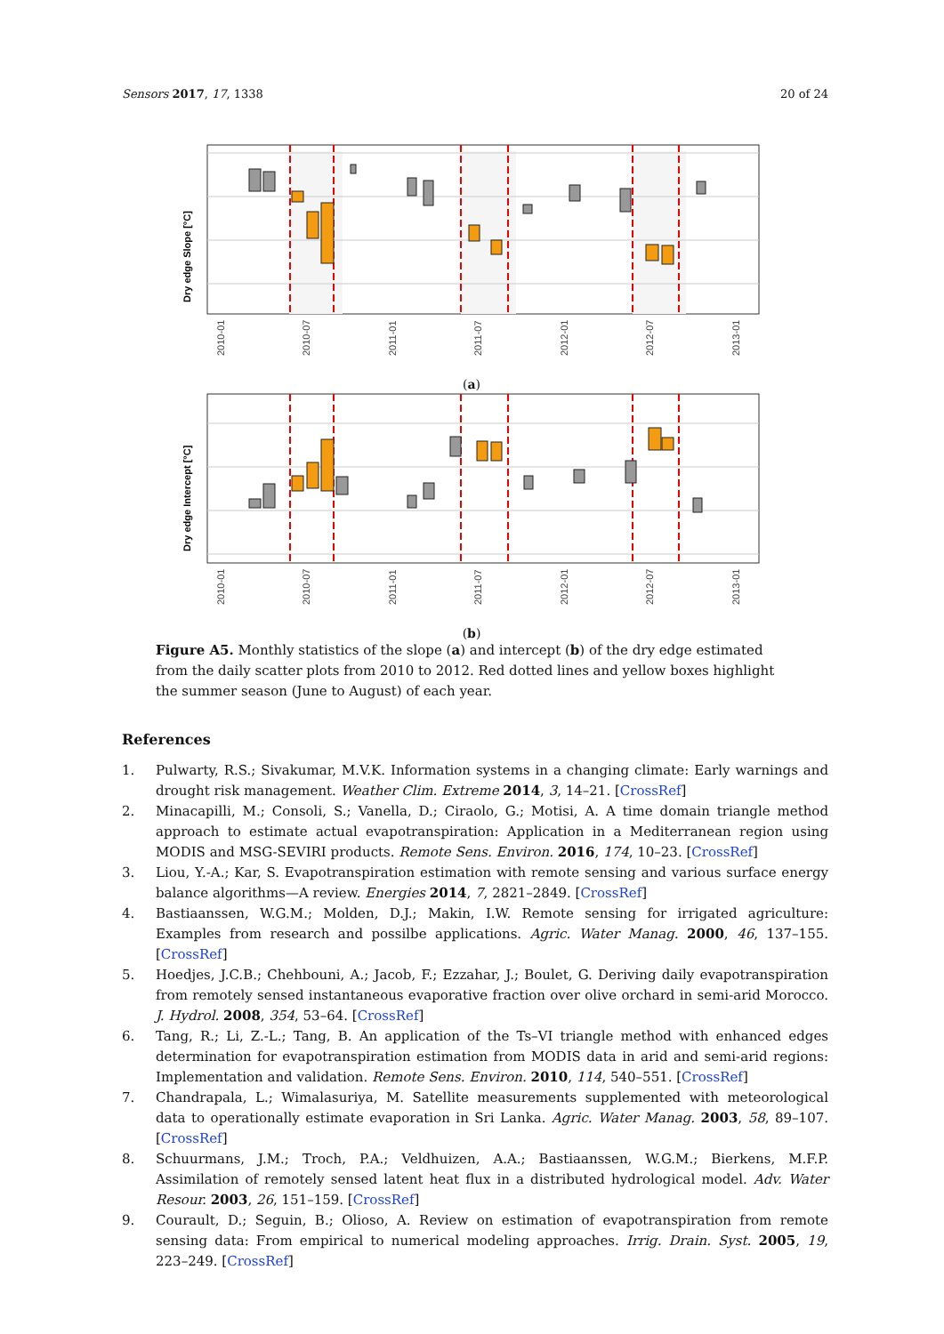Sensors 2017, 17, 1338 20 of 24
Dry edge Slope [°C]
2010-01
2010-07
2011-01
2011-07
2012-01
2012-07
2013-01
(a)
Dry edge Intercept [°C]
2010-01
2010-07
2011-01
2011-07
2012-01
2012-07
2013-01
(b)
Figure A5. Monthly statistics of the slope (a) and intercept (b) of the dry edge estimated from the daily scatter plots from 2010 to 2012. Red dotted lines and yellow boxes highlight the summer season (June to August) of each year.
References
1. Pulwarty, R.S.; Sivakumar, M.V.K. Information systems in a changing climate: Early warnings and drought risk management. Weather Clim. Extreme 2014, 3, 14–21. [CrossRef]
2. Minacapilli, M.; Consoli, S.; Vanella, D.; Ciraolo, G.; Motisi, A. A time domain triangle method approach to estimate actual evapotranspiration: Application in a Mediterranean region using MODIS and MSG-SEVIRI products. Remote Sens. Environ. 2016, 174, 10–23. [CrossRef]
3. Liou, Y.-A.; Kar, S. Evapotranspiration estimation with remote sensing and various surface energy balance algorithms—A review. Energies 2014, 7, 2821–2849. [CrossRef]
4. Bastiaanssen, W.G.M.; Molden, D.J.; Makin, I.W. Remote sensing for irrigated agriculture: Examples from research and possilbe applications. Agric. Water Manag. 2000, 46, 137–155. [CrossRef]
5. Hoedjes, J.C.B.; Chehbouni, A.; Jacob, F.; Ezzahar, J.; Boulet, G. Deriving daily evapotranspiration from remotely sensed instantaneous evaporative fraction over olive orchard in semi-arid Morocco. J. Hydrol. 2008, 354, 53–64. [CrossRef]
6. Tang, R.; Li, Z.-L.; Tang, B. An application of the Ts–VI triangle method with enhanced edges determination for evapotranspiration estimation from MODIS data in arid and semi-arid regions: Implementation and validation. Remote Sens. Environ. 2010, 114, 540–551. [CrossRef]
7. Chandrapala, L.; Wimalasuriya, M. Satellite measurements supplemented with meteorological data to operationally estimate evaporation in Sri Lanka. Agric. Water Manag. 2003, 58, 89–107. [CrossRef]
8. Schuurmans, J.M.; Troch, P.A.; Veldhuizen, A.A.; Bastiaanssen, W.G.M.; Bierkens, M.F.P. Assimilation of remotely sensed latent heat flux in a distributed hydrological model. Adv. Water Resour. 2003, 26, 151–159. [CrossRef]
9. Courault, D.; Seguin, B.; Olioso, A. Review on estimation of evapotranspiration from remote sensing data: From empirical to numerical modeling approaches. Irrig. Drain. Syst. 2005, 19, 223–249. [CrossRef]